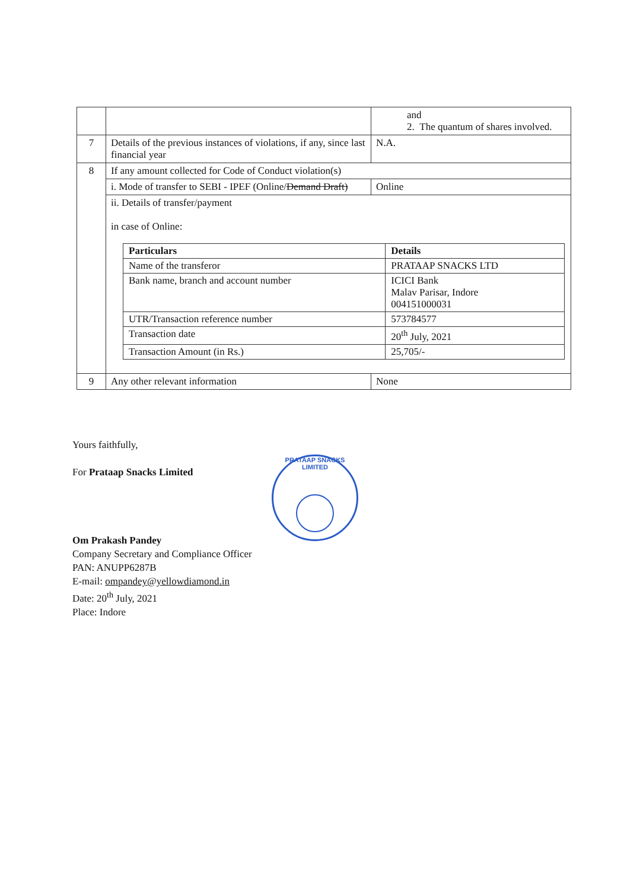| | | and 2. The quantum of shares involved. |
| 7 | Details of the previous instances of violations, if any, since last financial year | N.A. |
| 8 | If any amount collected for Code of Conduct violation(s) | |
| | i. Mode of transfer to SEBI - IPEF (Online/ Demand Draft) | Online |
| | ii. Details of transfer/payment in case of Online: / Particulars / Details / / --- / --- / / Name of the transferor / PRATAAP SNACKS LTD / / Bank name, branch and account number / ICICI Bank Malav Parisar, Indore 004151000031 / / UTR/Transaction reference number / 573784577 / / Transaction date / 20<sup>th</sup> July, 2021 / / Transaction Amount (in Rs.) / 25,705/- / | |
| 9 | Any other relevant information | None |
Yours faithfully,
For Prataap Snacks Limited
Om Prakash Pandey
Company Secretary and Compliance Officer
PAN: ANUPP6287B
E-mail: ompandey@yellowdiamond.in
Date: 20<sup>th</sup> July, 2021
Place: Indore
PRATAAP SNACKS LIMITED